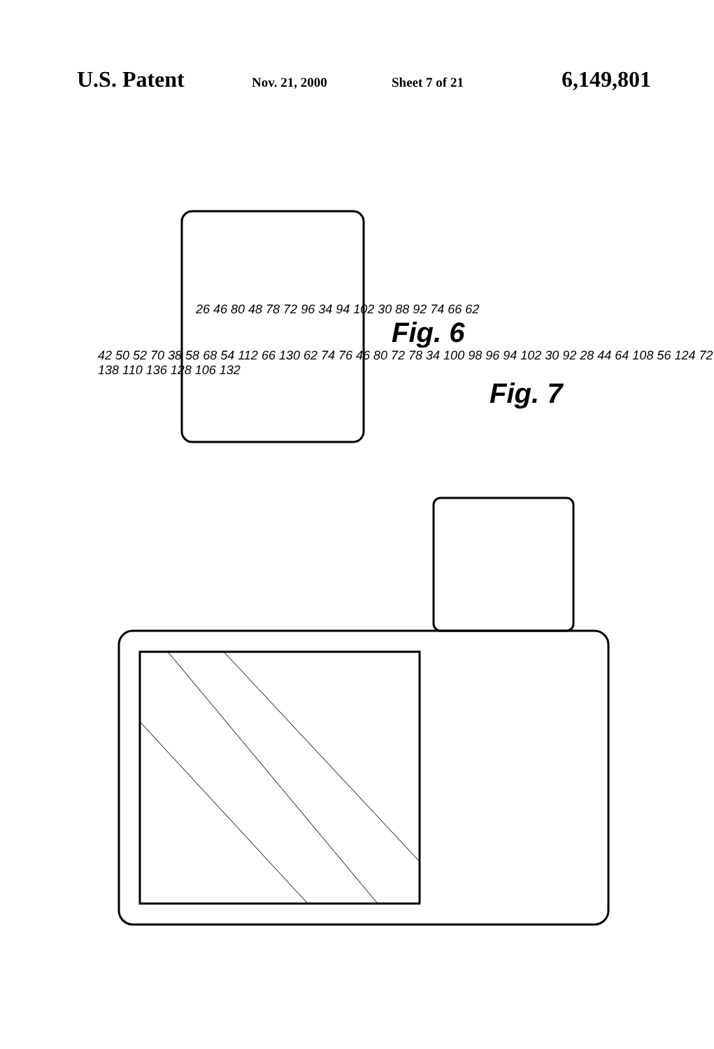U.S. Patent Nov. 21, 2000 Sheet 7 of 21 6,149,801
26 46 80 48 78 72 96 34 94 102 30 88 92 74 66 62
Fig. 6
42 50 52 70 38 58 68 54 112 66 130 62 74 76 46 80 72 78 34 100 98 96 94 102 30 92 28 44 64 108 56 124 72 138 110 136 128 106 132
Fig. 7